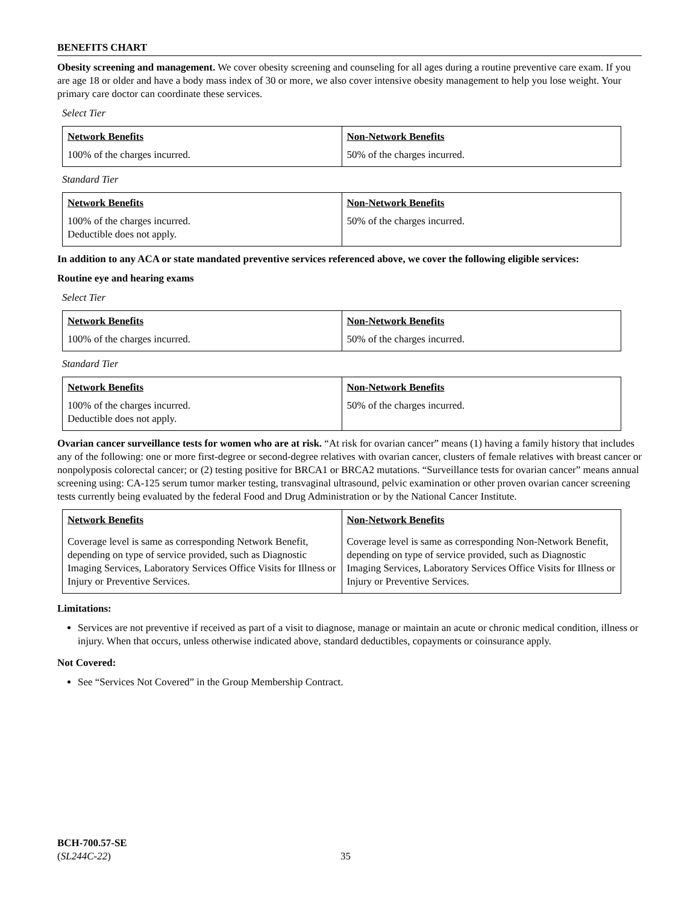BENEFITS CHART
Obesity screening and management. We cover obesity screening and counseling for all ages during a routine preventive care exam. If you are age 18 or older and have a body mass index of 30 or more, we also cover intensive obesity management to help you lose weight. Your primary care doctor can coordinate these services.
Select Tier
| Network Benefits | Non-Network Benefits |
| --- | --- |
| 100% of the charges incurred. | 50% of the charges incurred. |
Standard Tier
| Network Benefits | Non-Network Benefits |
| --- | --- |
| 100% of the charges incurred. Deductible does not apply. | 50% of the charges incurred. |
In addition to any ACA or state mandated preventive services referenced above, we cover the following eligible services:
Routine eye and hearing exams
Select Tier
| Network Benefits | Non-Network Benefits |
| --- | --- |
| 100% of the charges incurred. | 50% of the charges incurred. |
Standard Tier
| Network Benefits | Non-Network Benefits |
| --- | --- |
| 100% of the charges incurred. Deductible does not apply. | 50% of the charges incurred. |
Ovarian cancer surveillance tests for women who are at risk. “At risk for ovarian cancer” means (1) having a family history that includes any of the following: one or more first-degree or second-degree relatives with ovarian cancer, clusters of female relatives with breast cancer or nonpolyposis colorectal cancer; or (2) testing positive for BRCA1 or BRCA2 mutations. “Surveillance tests for ovarian cancer” means annual screening using: CA-125 serum tumor marker testing, transvaginal ultrasound, pelvic examination or other proven ovarian cancer screening tests currently being evaluated by the federal Food and Drug Administration or by the National Cancer Institute.
| Network Benefits | Non-Network Benefits |
| --- | --- |
| Coverage level is same as corresponding Network Benefit, depending on type of service provided, such as Diagnostic Imaging Services, Laboratory Services Office Visits for Illness or Injury or Preventive Services. | Coverage level is same as corresponding Non-Network Benefit, depending on type of service provided, such as Diagnostic Imaging Services, Laboratory Services Office Visits for Illness or Injury or Preventive Services. |
Limitations:
Services are not preventive if received as part of a visit to diagnose, manage or maintain an acute or chronic medical condition, illness or injury. When that occurs, unless otherwise indicated above, standard deductibles, copayments or coinsurance apply.
Not Covered:
See “Services Not Covered” in the Group Membership Contract.
BCH-700.57-SE
(SL244C-22)
35